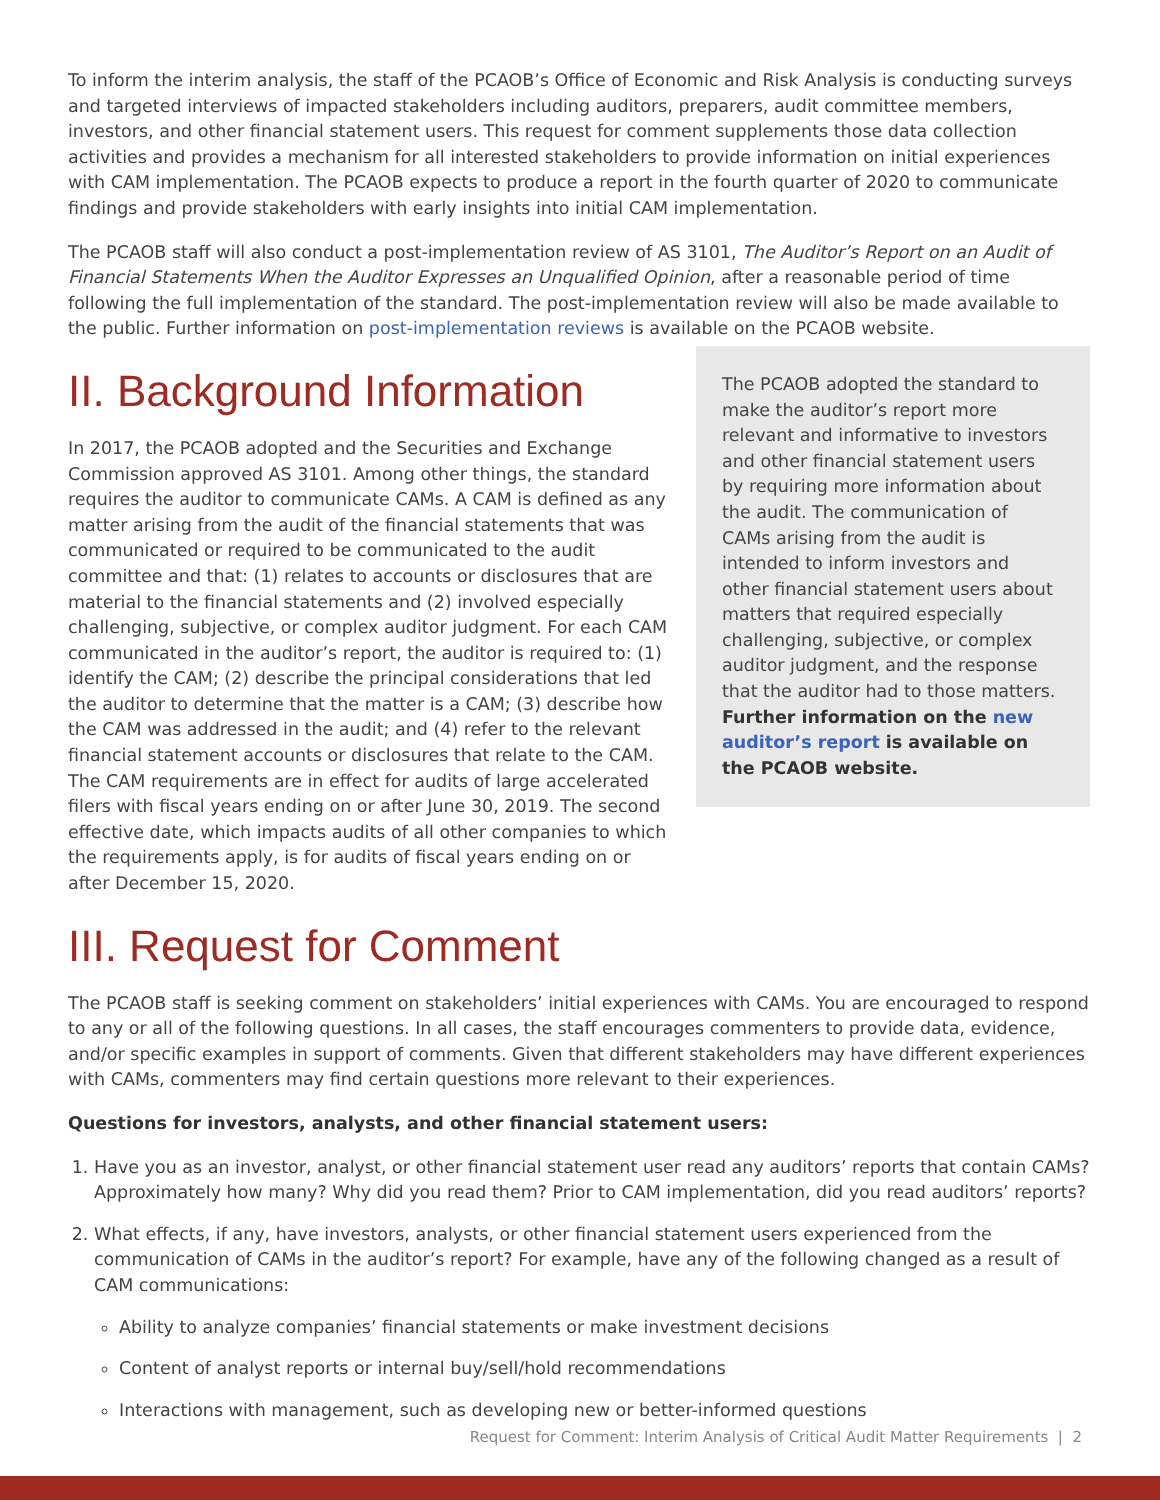To inform the interim analysis, the staff of the PCAOB’s Office of Economic and Risk Analysis is conducting surveys and targeted interviews of impacted stakeholders including auditors, preparers, audit committee members, investors, and other financial statement users. This request for comment supplements those data collection activities and provides a mechanism for all interested stakeholders to provide information on initial experiences with CAM implementation. The PCAOB expects to produce a report in the fourth quarter of 2020 to communicate findings and provide stakeholders with early insights into initial CAM implementation.
The PCAOB staff will also conduct a post-implementation review of AS 3101, The Auditor’s Report on an Audit of Financial Statements When the Auditor Expresses an Unqualified Opinion, after a reasonable period of time following the full implementation of the standard. The post-implementation review will also be made available to the public. Further information on post-implementation reviews is available on the PCAOB website.
II. Background Information
In 2017, the PCAOB adopted and the Securities and Exchange Commission approved AS 3101. Among other things, the standard requires the auditor to communicate CAMs. A CAM is defined as any matter arising from the audit of the financial statements that was communicated or required to be communicated to the audit committee and that: (1) relates to accounts or disclosures that are material to the financial statements and (2) involved especially challenging, subjective, or complex auditor judgment. For each CAM communicated in the auditor’s report, the auditor is required to: (1) identify the CAM; (2) describe the principal considerations that led the auditor to determine that the matter is a CAM; (3) describe how the CAM was addressed in the audit; and (4) refer to the relevant financial statement accounts or disclosures that relate to the CAM. The CAM requirements are in effect for audits of large accelerated filers with fiscal years ending on or after June 30, 2019. The second effective date, which impacts audits of all other companies to which the requirements apply, is for audits of fiscal years ending on or after December 15, 2020.
The PCAOB adopted the standard to make the auditor’s report more relevant and informative to investors and other financial statement users by requiring more information about the audit. The communication of CAMs arising from the audit is intended to inform investors and other financial statement users about matters that required especially challenging, subjective, or complex auditor judgment, and the response that the auditor had to those matters. Further information on the new auditor’s report is available on the PCAOB website.
III. Request for Comment
The PCAOB staff is seeking comment on stakeholders’ initial experiences with CAMs. You are encouraged to respond to any or all of the following questions. In all cases, the staff encourages commenters to provide data, evidence, and/or specific examples in support of comments. Given that different stakeholders may have different experiences with CAMs, commenters may find certain questions more relevant to their experiences.
Questions for investors, analysts, and other financial statement users:
1. Have you as an investor, analyst, or other financial statement user read any auditors’ reports that contain CAMs? Approximately how many? Why did you read them? Prior to CAM implementation, did you read auditors’ reports?
2. What effects, if any, have investors, analysts, or other financial statement users experienced from the communication of CAMs in the auditor’s report? For example, have any of the following changed as a result of CAM communications:
Ability to analyze companies’ financial statements or make investment decisions
Content of analyst reports or internal buy/sell/hold recommendations
Interactions with management, such as developing new or better-informed questions
Request for Comment: Interim Analysis of Critical Audit Matter Requirements | 2